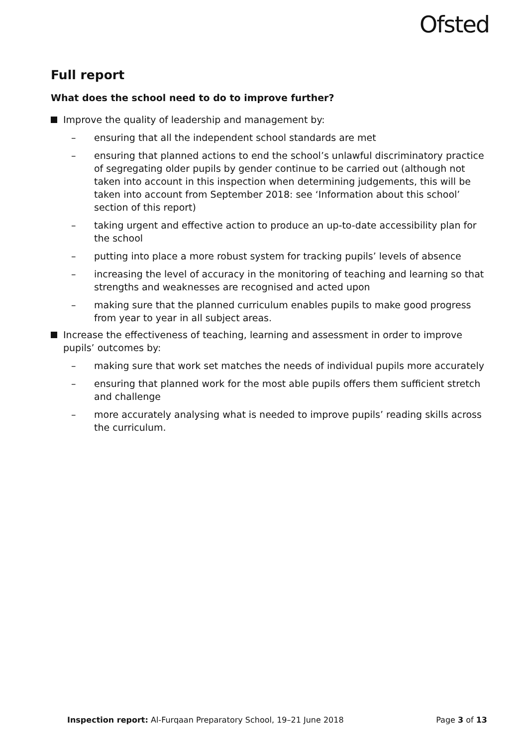Ofsted
Full report
What does the school need to do to improve further?
Improve the quality of leadership and management by:
– ensuring that all the independent school standards are met
– ensuring that planned actions to end the school’s unlawful discriminatory practice of segregating older pupils by gender continue to be carried out (although not taken into account in this inspection when determining judgements, this will be taken into account from September 2018: see ‘Information about this school’ section of this report)
– taking urgent and effective action to produce an up-to-date accessibility plan for the school
– putting into place a more robust system for tracking pupils’ levels of absence
– increasing the level of accuracy in the monitoring of teaching and learning so that strengths and weaknesses are recognised and acted upon
– making sure that the planned curriculum enables pupils to make good progress from year to year in all subject areas.
Increase the effectiveness of teaching, learning and assessment in order to improve pupils’ outcomes by:
– making sure that work set matches the needs of individual pupils more accurately
– ensuring that planned work for the most able pupils offers them sufficient stretch and challenge
– more accurately analysing what is needed to improve pupils’ reading skills across the curriculum.
Inspection report: Al-Furqaan Preparatory School, 19–21 June 2018 Page 3 of 13